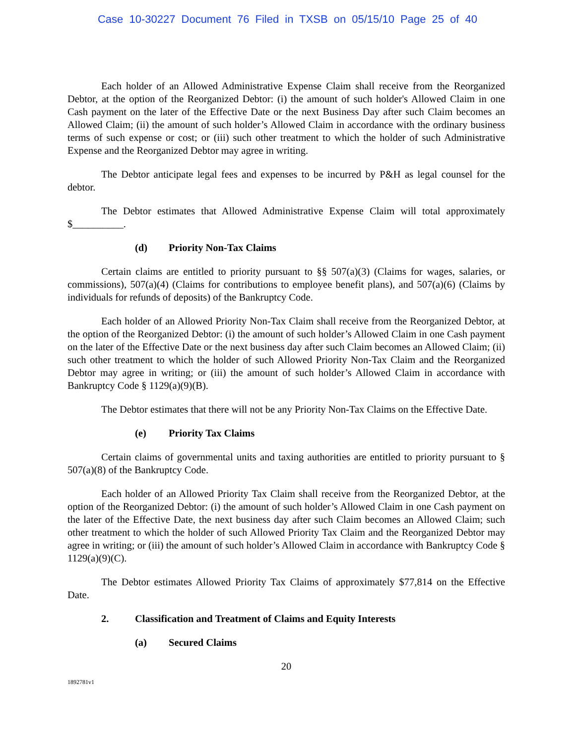Case 10-30227 Document 76 Filed in TXSB on 05/15/10 Page 25 of 40
Each holder of an Allowed Administrative Expense Claim shall receive from the Reorganized Debtor, at the option of the Reorganized Debtor: (i) the amount of such holder's Allowed Claim in one Cash payment on the later of the Effective Date or the next Business Day after such Claim becomes an Allowed Claim; (ii) the amount of such holder’s Allowed Claim in accordance with the ordinary business terms of such expense or cost; or (iii) such other treatment to which the holder of such Administrative Expense and the Reorganized Debtor may agree in writing.
The Debtor anticipate legal fees and expenses to be incurred by P&H as legal counsel for the debtor.
The Debtor estimates that Allowed Administrative Expense Claim will total approximately $__________.
(d) Priority Non-Tax Claims
Certain claims are entitled to priority pursuant to §§ 507(a)(3) (Claims for wages, salaries, or commissions), 507(a)(4) (Claims for contributions to employee benefit plans), and 507(a)(6) (Claims by individuals for refunds of deposits) of the Bankruptcy Code.
Each holder of an Allowed Priority Non-Tax Claim shall receive from the Reorganized Debtor, at the option of the Reorganized Debtor: (i) the amount of such holder’s Allowed Claim in one Cash payment on the later of the Effective Date or the next business day after such Claim becomes an Allowed Claim; (ii) such other treatment to which the holder of such Allowed Priority Non-Tax Claim and the Reorganized Debtor may agree in writing; or (iii) the amount of such holder’s Allowed Claim in accordance with Bankruptcy Code § 1129(a)(9)(B).
The Debtor estimates that there will not be any Priority Non-Tax Claims on the Effective Date.
(e) Priority Tax Claims
Certain claims of governmental units and taxing authorities are entitled to priority pursuant to § 507(a)(8) of the Bankruptcy Code.
Each holder of an Allowed Priority Tax Claim shall receive from the Reorganized Debtor, at the option of the Reorganized Debtor: (i) the amount of such holder’s Allowed Claim in one Cash payment on the later of the Effective Date, the next business day after such Claim becomes an Allowed Claim; such other treatment to which the holder of such Allowed Priority Tax Claim and the Reorganized Debtor may agree in writing; or (iii) the amount of such holder’s Allowed Claim in accordance with Bankruptcy Code § 1129(a)(9)(C).
The Debtor estimates Allowed Priority Tax Claims of approximately $77,814 on the Effective Date.
2. Classification and Treatment of Claims and Equity Interests
(a) Secured Claims
20
1892781v1